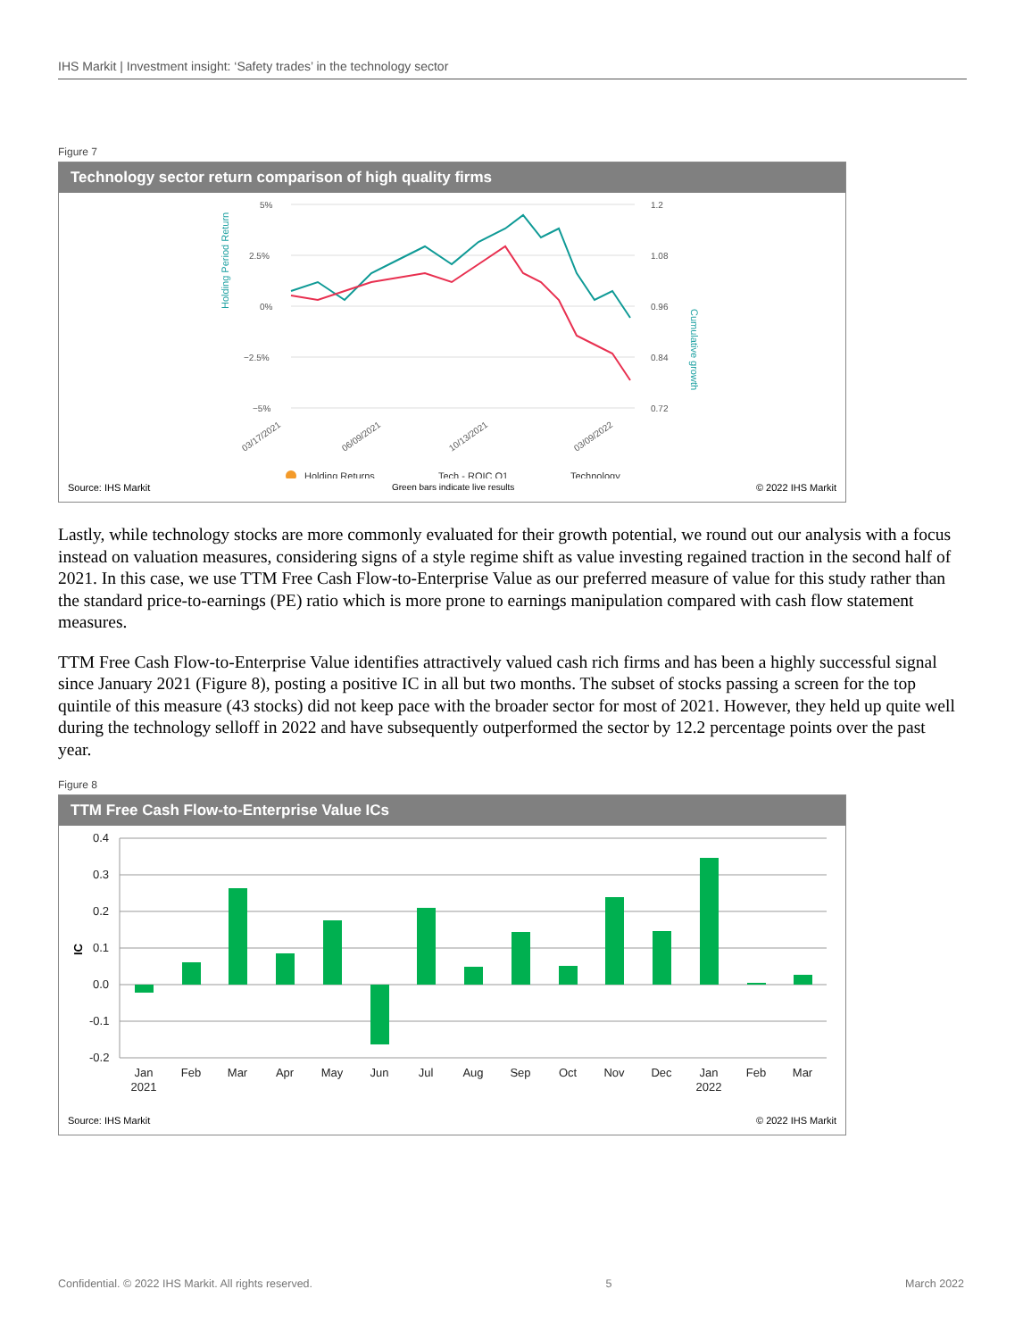IHS Markit | Investment insight: ‘Safety trades’ in the technology sector
Figure 7
Technology sector return comparison of high quality firms
5%
2.5%
0%
−2.5%
−5%
1.2
1.08
0.96
0.84
0.72
Holding Period Return
Cumulative growth
03/17/2021
06/09/2021
10/13/2021
03/09/2022
Holding Returns
Tech - ROIC Q1
Technology
Source: IHS Markit Green bars indicate live results © 2022 IHS Markit
Lastly, while technology stocks are more commonly evaluated for their growth potential, we round out our analysis with a focus instead on valuation measures, considering signs of a style regime shift as value investing regained traction in the second half of 2021. In this case, we use TTM Free Cash Flow-to-Enterprise Value as our preferred measure of value for this study rather than the standard price-to-earnings (PE) ratio which is more prone to earnings manipulation compared with cash flow statement measures.
TTM Free Cash Flow-to-Enterprise Value identifies attractively valued cash rich firms and has been a highly successful signal since January 2021 (Figure 8), posting a positive IC in all but two months. The subset of stocks passing a screen for the top quintile of this measure (43 stocks) did not keep pace with the broader sector for most of 2021. However, they held up quite well during the technology selloff in 2022 and have subsequently outperformed the sector by 12.2 percentage points over the past year.
Figure 8
TTM Free Cash Flow-to-Enterprise Value ICs
0.4
0.3
0.2
0.1
0.0
-0.1
-0.2
IC
Jan
2021
Feb
Mar
Apr
May
Jun
Jul
Aug
Sep
Oct
Nov
Dec
Jan
2022
Feb
Mar
Source: IHS Markit © 2022 IHS Markit
Confidential. © 2022 IHS Markit. All rights reserved. 5 March 2022